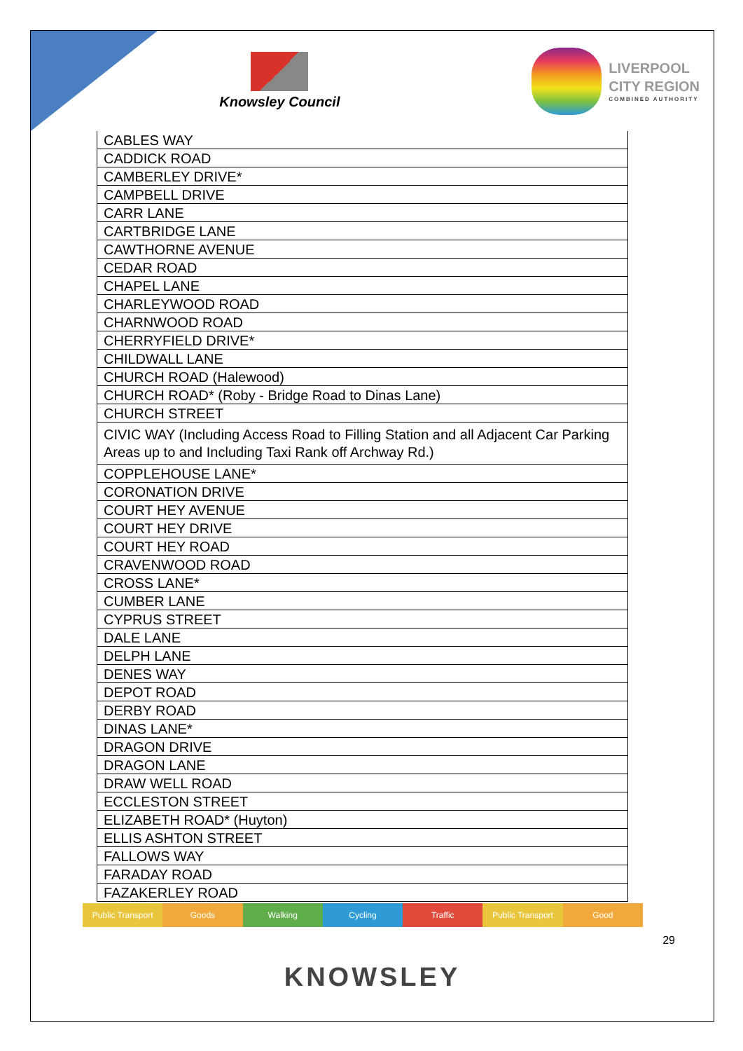Knowsley Council
LIVERPOOL
CITY REGION
COMBINED AUTHORITY
| CABLES WAY |
| CADDICK ROAD |
| CAMBERLEY DRIVE* |
| CAMPBELL DRIVE |
| CARR LANE |
| CARTBRIDGE LANE |
| CAWTHORNE AVENUE |
| CEDAR ROAD |
| CHAPEL LANE |
| CHARLEYWOOD ROAD |
| CHARNWOOD ROAD |
| CHERRYFIELD DRIVE* |
| CHILDWALL LANE |
| CHURCH ROAD (Halewood) |
| CHURCH ROAD* (Roby - Bridge Road to Dinas Lane) |
| CHURCH STREET |
| CIVIC WAY (Including Access Road to Filling Station and all Adjacent Car Parking Areas up to and Including Taxi Rank off Archway Rd.) |
| COPPLEHOUSE LANE* |
| CORONATION DRIVE |
| COURT HEY AVENUE |
| COURT HEY DRIVE |
| COURT HEY ROAD |
| CRAVENWOOD ROAD |
| CROSS LANE* |
| CUMBER LANE |
| CYPRUS STREET |
| DALE LANE |
| DELPH LANE |
| DENES WAY |
| DEPOT ROAD |
| DERBY ROAD |
| DINAS LANE* |
| DRAGON DRIVE |
| DRAGON LANE |
| DRAW WELL ROAD |
| ECCLESTON STREET |
| ELIZABETH ROAD* (Huyton) |
| ELLIS ASHTON STREET |
| FALLOWS WAY |
| FARADAY ROAD |
| FAZAKERLEY ROAD |
Public Transport Goods Walking Cycling Traffic Public Transport Good
29
KNOWSLEY